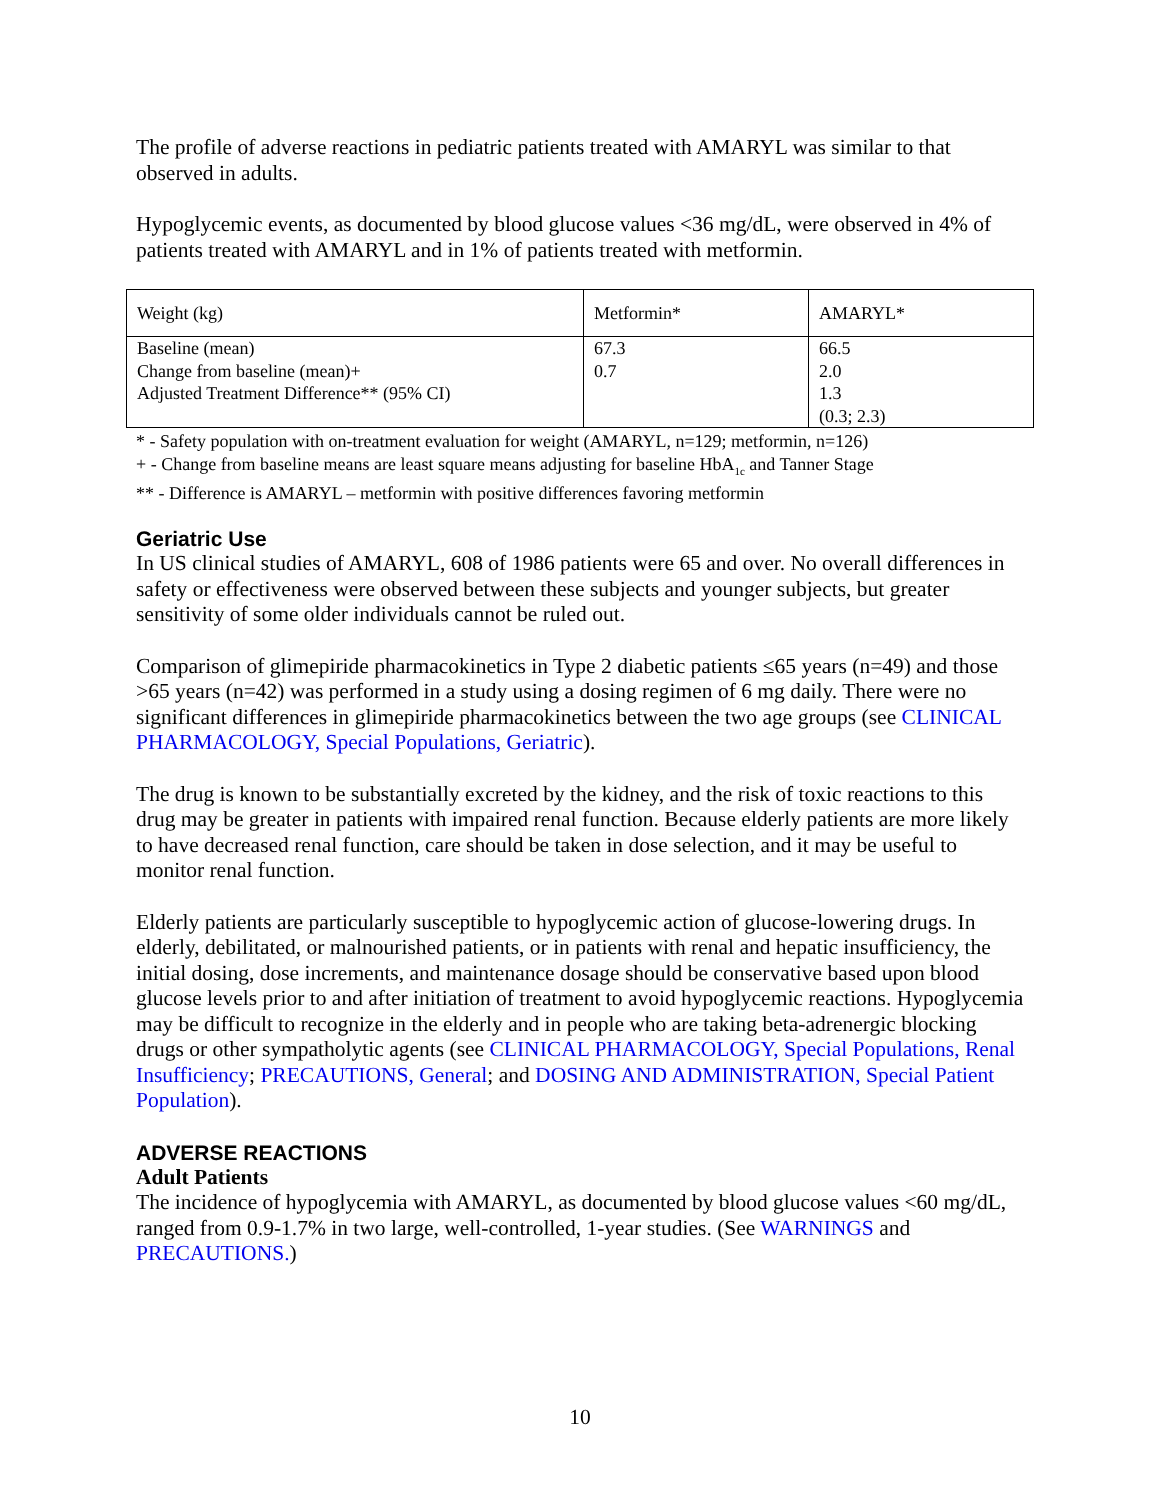The profile of adverse reactions in pediatric patients treated with AMARYL was similar to that observed in adults.
Hypoglycemic events, as documented by blood glucose values <36 mg/dL, were observed in 4% of patients treated with AMARYL and in 1% of patients treated with metformin.
| Weight (kg) | Metformin* | AMARYL* |
| Baseline (mean) Change from baseline (mean)+ Adjusted Treatment Difference** (95% CI) | 67.3 0.7 | 66.5 2.0 1.3 (0.3; 2.3) |
* - Safety population with on-treatment evaluation for weight (AMARYL, n=129; metformin, n=126)
+ - Change from baseline means are least square means adjusting for baseline HbA<sub>1c</sub> and Tanner Stage
** - Difference is AMARYL – metformin with positive differences favoring metformin
Geriatric Use
In US clinical studies of AMARYL, 608 of 1986 patients were 65 and over. No overall differences in safety or effectiveness were observed between these subjects and younger subjects, but greater sensitivity of some older individuals cannot be ruled out.
Comparison of glimepiride pharmacokinetics in Type 2 diabetic patients ≤65 years (n=49) and those >65 years (n=42) was performed in a study using a dosing regimen of 6 mg daily. There were no significant differences in glimepiride pharmacokinetics between the two age groups (see CLINICAL PHARMACOLOGY, Special Populations, Geriatric).
The drug is known to be substantially excreted by the kidney, and the risk of toxic reactions to this drug may be greater in patients with impaired renal function. Because elderly patients are more likely to have decreased renal function, care should be taken in dose selection, and it may be useful to monitor renal function.
Elderly patients are particularly susceptible to hypoglycemic action of glucose-lowering drugs. In elderly, debilitated, or malnourished patients, or in patients with renal and hepatic insufficiency, the initial dosing, dose increments, and maintenance dosage should be conservative based upon blood glucose levels prior to and after initiation of treatment to avoid hypoglycemic reactions. Hypoglycemia may be difficult to recognize in the elderly and in people who are taking beta-adrenergic blocking drugs or other sympatholytic agents (see CLINICAL PHARMACOLOGY, Special Populations, Renal Insufficiency; PRECAUTIONS, General; and DOSING AND ADMINISTRATION, Special Patient Population).
ADVERSE REACTIONS
Adult Patients
The incidence of hypoglycemia with AMARYL, as documented by blood glucose values <60 mg/dL, ranged from 0.9-1.7% in two large, well-controlled, 1-year studies. (See WARNINGS and PRECAUTIONS.)
10